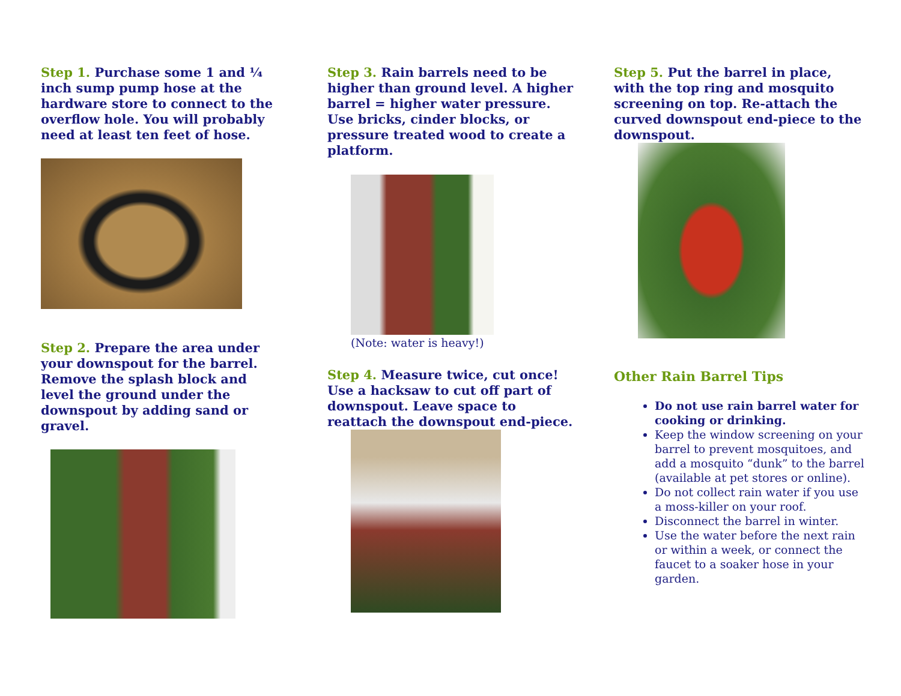Step 1. Purchase some 1 and ¼ inch sump pump hose at the hardware store to connect to the overflow hole. You will probably need at least ten feet of hose.
Step 2. Prepare the area under your downspout for the barrel. Remove the splash block and level the ground under the downspout by adding sand or gravel.
Step 3. Rain barrels need to be higher than ground level. A higher barrel = higher water pressure. Use bricks, cinder blocks, or pressure treated wood to create a platform.
(Note: water is heavy!)
Step 4. Measure twice, cut once! Use a hacksaw to cut off part of downspout. Leave space to reattach the downspout end-piece.
Step 5. Put the barrel in place, with the top ring and mosquito screening on top. Re-attach the curved downspout end-piece to the downspout.
Other Rain Barrel Tips
Do not use rain barrel water for cooking or drinking.
Keep the window screening on your barrel to prevent mosquitoes, and add a mosquito “dunk” to the barrel (available at pet stores or online).
Do not collect rain water if you use a moss-killer on your roof.
Disconnect the barrel in winter.
Use the water before the next rain or within a week, or connect the faucet to a soaker hose in your garden.